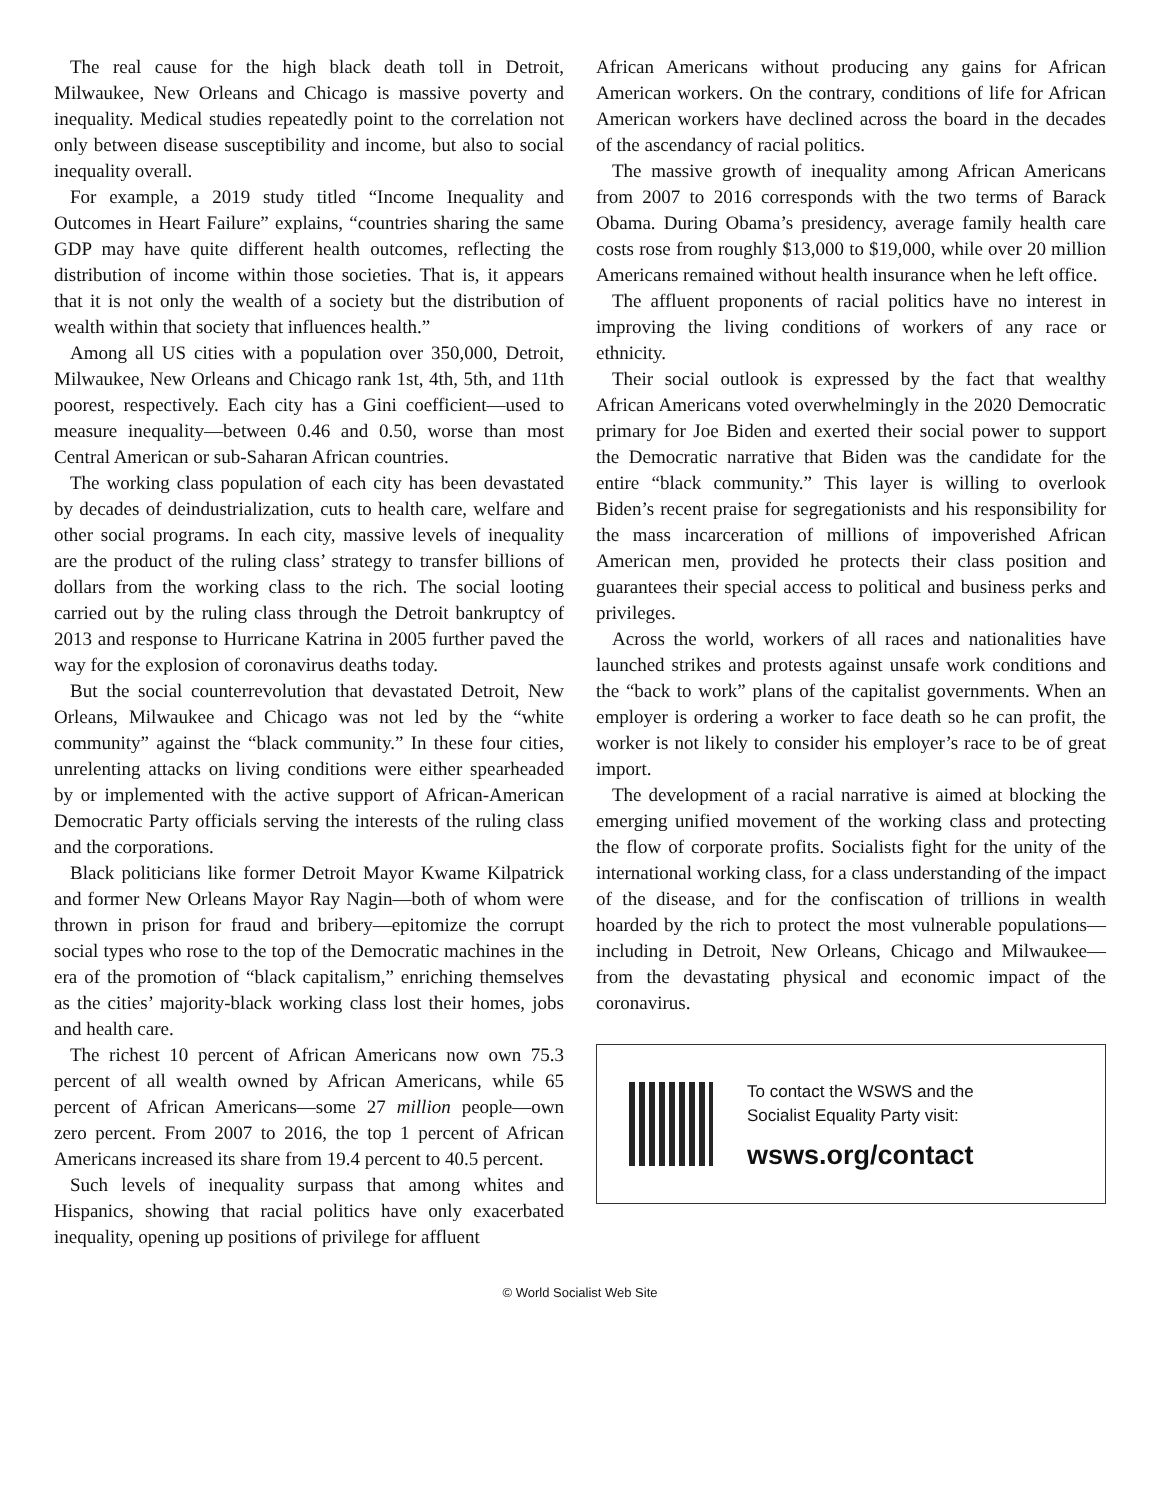The real cause for the high black death toll in Detroit, Milwaukee, New Orleans and Chicago is massive poverty and inequality. Medical studies repeatedly point to the correlation not only between disease susceptibility and income, but also to social inequality overall.
For example, a 2019 study titled “Income Inequality and Outcomes in Heart Failure” explains, “countries sharing the same GDP may have quite different health outcomes, reflecting the distribution of income within those societies. That is, it appears that it is not only the wealth of a society but the distribution of wealth within that society that influences health.”
Among all US cities with a population over 350,000, Detroit, Milwaukee, New Orleans and Chicago rank 1st, 4th, 5th, and 11th poorest, respectively. Each city has a Gini coefficient—used to measure inequality—between 0.46 and 0.50, worse than most Central American or sub-Saharan African countries.
The working class population of each city has been devastated by decades of deindustrialization, cuts to health care, welfare and other social programs. In each city, massive levels of inequality are the product of the ruling class’ strategy to transfer billions of dollars from the working class to the rich. The social looting carried out by the ruling class through the Detroit bankruptcy of 2013 and response to Hurricane Katrina in 2005 further paved the way for the explosion of coronavirus deaths today.
But the social counterrevolution that devastated Detroit, New Orleans, Milwaukee and Chicago was not led by the “white community” against the “black community.” In these four cities, unrelenting attacks on living conditions were either spearheaded by or implemented with the active support of African-American Democratic Party officials serving the interests of the ruling class and the corporations.
Black politicians like former Detroit Mayor Kwame Kilpatrick and former New Orleans Mayor Ray Nagin—both of whom were thrown in prison for fraud and bribery—epitomize the corrupt social types who rose to the top of the Democratic machines in the era of the promotion of “black capitalism,” enriching themselves as the cities’ majority-black working class lost their homes, jobs and health care.
The richest 10 percent of African Americans now own 75.3 percent of all wealth owned by African Americans, while 65 percent of African Americans—some 27 million people—own zero percent. From 2007 to 2016, the top 1 percent of African Americans increased its share from 19.4 percent to 40.5 percent.
Such levels of inequality surpass that among whites and Hispanics, showing that racial politics have only exacerbated inequality, opening up positions of privilege for affluent
African Americans without producing any gains for African American workers. On the contrary, conditions of life for African American workers have declined across the board in the decades of the ascendancy of racial politics.
The massive growth of inequality among African Americans from 2007 to 2016 corresponds with the two terms of Barack Obama. During Obama’s presidency, average family health care costs rose from roughly $13,000 to $19,000, while over 20 million Americans remained without health insurance when he left office.
The affluent proponents of racial politics have no interest in improving the living conditions of workers of any race or ethnicity.
Their social outlook is expressed by the fact that wealthy African Americans voted overwhelmingly in the 2020 Democratic primary for Joe Biden and exerted their social power to support the Democratic narrative that Biden was the candidate for the entire “black community.” This layer is willing to overlook Biden’s recent praise for segregationists and his responsibility for the mass incarceration of millions of impoverished African American men, provided he protects their class position and guarantees their special access to political and business perks and privileges.
Across the world, workers of all races and nationalities have launched strikes and protests against unsafe work conditions and the “back to work” plans of the capitalist governments. When an employer is ordering a worker to face death so he can profit, the worker is not likely to consider his employer’s race to be of great import.
The development of a racial narrative is aimed at blocking the emerging unified movement of the working class and protecting the flow of corporate profits. Socialists fight for the unity of the international working class, for a class understanding of the impact of the disease, and for the confiscation of trillions in wealth hoarded by the rich to protect the most vulnerable populations—including in Detroit, New Orleans, Chicago and Milwaukee—from the devastating physical and economic impact of the coronavirus.
To contact the WSWS and the
Socialist Equality Party visit:
wsws.org/contact
© World Socialist Web Site